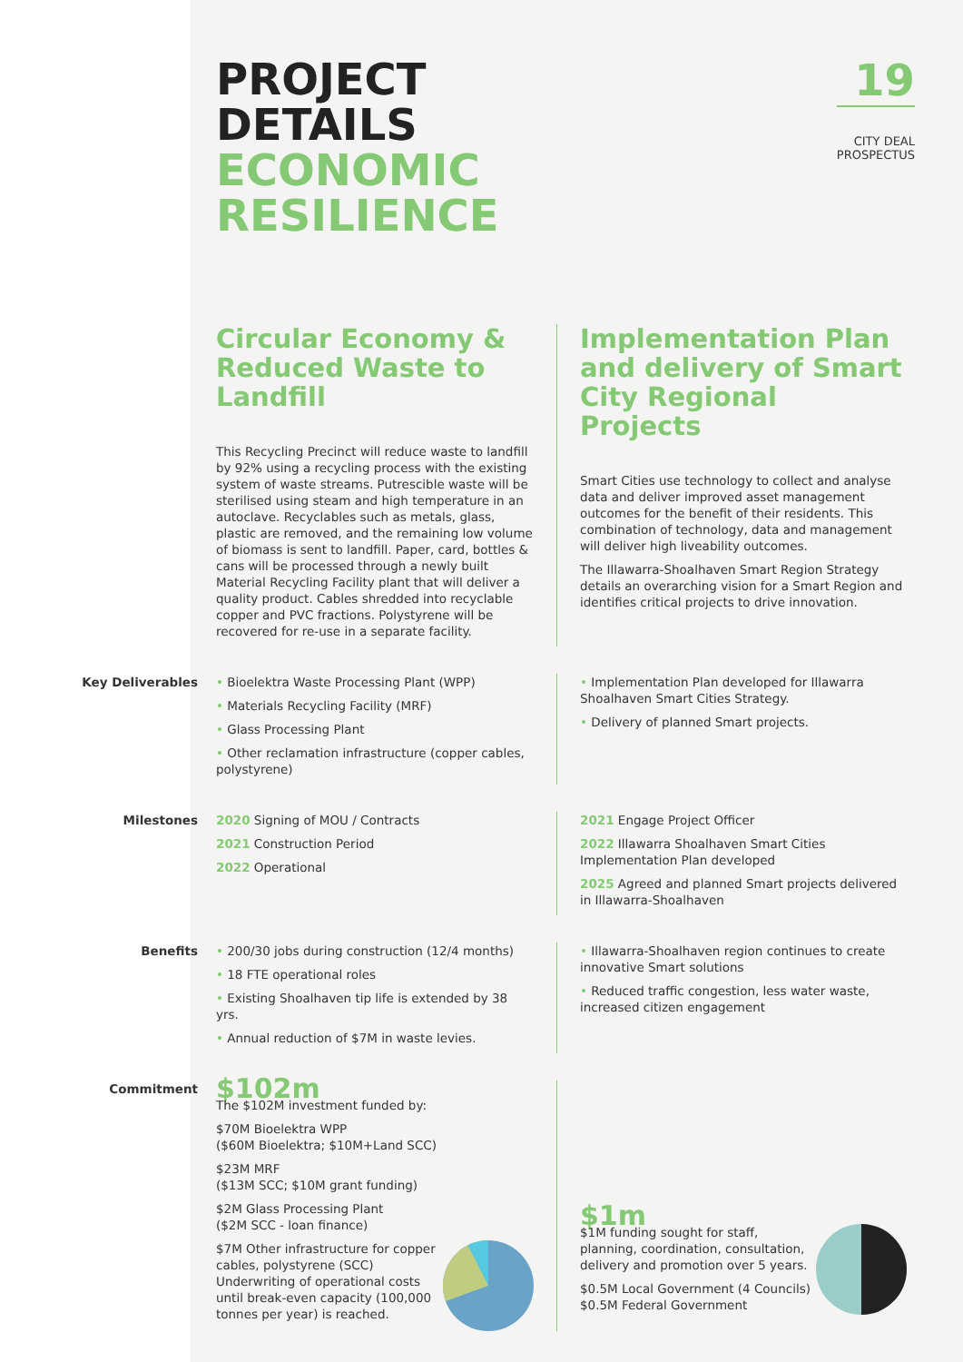19
CITY DEAL
PROSPECTUS
PROJECT
DETAILS
ECONOMIC
RESILIENCE
Circular Economy & Reduced Waste to Landfill
This Recycling Precinct will reduce waste to landfill by 92% using a recycling process with the existing system of waste streams. Putrescible waste will be sterilised using steam and high temperature in an autoclave. Recyclables such as metals, glass, plastic are removed, and the remaining low volume of biomass is sent to landfill. Paper, card, bottles & cans will be processed through a newly built Material Recycling Facility plant that will deliver a quality product. Cables shredded into recyclable copper and PVC fractions. Polystyrene will be recovered for re-use in a separate facility.
Implementation Plan and delivery of Smart City Regional Projects
Smart Cities use technology to collect and analyse data and deliver improved asset management outcomes for the benefit of their residents. This combination of technology, data and management will deliver high liveability outcomes.
The Illawarra-Shoalhaven Smart Region Strategy details an overarching vision for a Smart Region and identifies critical projects to drive innovation.
Key Deliverables
• Bioelektra Waste Processing Plant (WPP)
• Materials Recycling Facility (MRF)
• Glass Processing Plant
• Other reclamation infrastructure (copper cables, polystyrene)
• Implementation Plan developed for Illawarra Shoalhaven Smart Cities Strategy.
• Delivery of planned Smart projects.
Milestones
2020 Signing of MOU / Contracts
2021 Construction Period
2022 Operational
2021 Engage Project Officer
2022 Illawarra Shoalhaven Smart Cities Implementation Plan developed
2025 Agreed and planned Smart projects delivered in Illawarra-Shoalhaven
Benefits
• 200/30 jobs during construction (12/4 months)
• 18 FTE operational roles
• Existing Shoalhaven tip life is extended by 38 yrs.
• Annual reduction of $7M in waste levies.
• Illawarra-Shoalhaven region continues to create innovative Smart solutions
• Reduced traffic congestion, less water waste, increased citizen engagement
Commitment
$102m
The $102M investment funded by:
$70M Bioelektra WPP
($60M Bioelektra; $10M+Land SCC)
$23M MRF
($13M SCC; $10M grant funding)
$2M Glass Processing Plant
($2M SCC - loan finance)
$7M Other infrastructure for copper cables, polystyrene (SCC) Underwriting of operational costs until break-even capacity (100,000 tonnes per year) is reached.
$1m
$1M funding sought for staff, planning, coordination, consultation, delivery and promotion over 5 years.
$0.5M Local Government (4 Councils)
$0.5M Federal Government